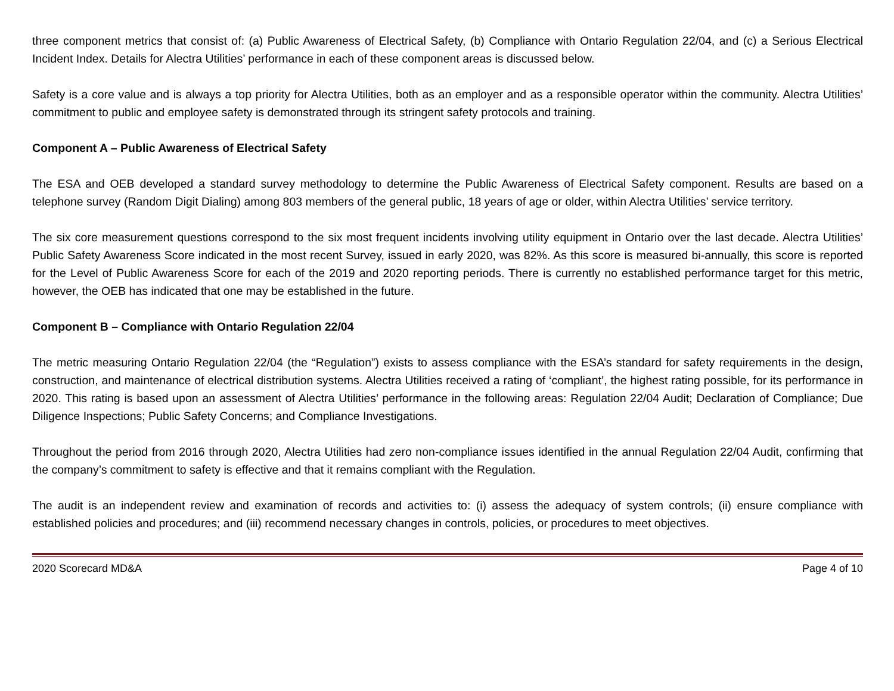three component metrics that consist of: (a) Public Awareness of Electrical Safety, (b) Compliance with Ontario Regulation 22/04, and (c) a Serious Electrical Incident Index. Details for Alectra Utilities’ performance in each of these component areas is discussed below.
Safety is a core value and is always a top priority for Alectra Utilities, both as an employer and as a responsible operator within the community. Alectra Utilities’ commitment to public and employee safety is demonstrated through its stringent safety protocols and training.
Component A – Public Awareness of Electrical Safety
The ESA and OEB developed a standard survey methodology to determine the Public Awareness of Electrical Safety component. Results are based on a telephone survey (Random Digit Dialing) among 803 members of the general public, 18 years of age or older, within Alectra Utilities’ service territory.
The six core measurement questions correspond to the six most frequent incidents involving utility equipment in Ontario over the last decade. Alectra Utilities’ Public Safety Awareness Score indicated in the most recent Survey, issued in early 2020, was 82%. As this score is measured bi-annually, this score is reported for the Level of Public Awareness Score for each of the 2019 and 2020 reporting periods. There is currently no established performance target for this metric, however, the OEB has indicated that one may be established in the future.
Component B – Compliance with Ontario Regulation 22/04
The metric measuring Ontario Regulation 22/04 (the “Regulation”) exists to assess compliance with the ESA’s standard for safety requirements in the design, construction, and maintenance of electrical distribution systems. Alectra Utilities received a rating of ‘compliant’, the highest rating possible, for its performance in 2020. This rating is based upon an assessment of Alectra Utilities’ performance in the following areas: Regulation 22/04 Audit; Declaration of Compliance; Due Diligence Inspections; Public Safety Concerns; and Compliance Investigations.
Throughout the period from 2016 through 2020, Alectra Utilities had zero non-compliance issues identified in the annual Regulation 22/04 Audit, confirming that the company’s commitment to safety is effective and that it remains compliant with the Regulation.
The audit is an independent review and examination of records and activities to: (i) assess the adequacy of system controls; (ii) ensure compliance with established policies and procedures; and (iii) recommend necessary changes in controls, policies, or procedures to meet objectives.
2020 Scorecard MD&A Page 4 of 10